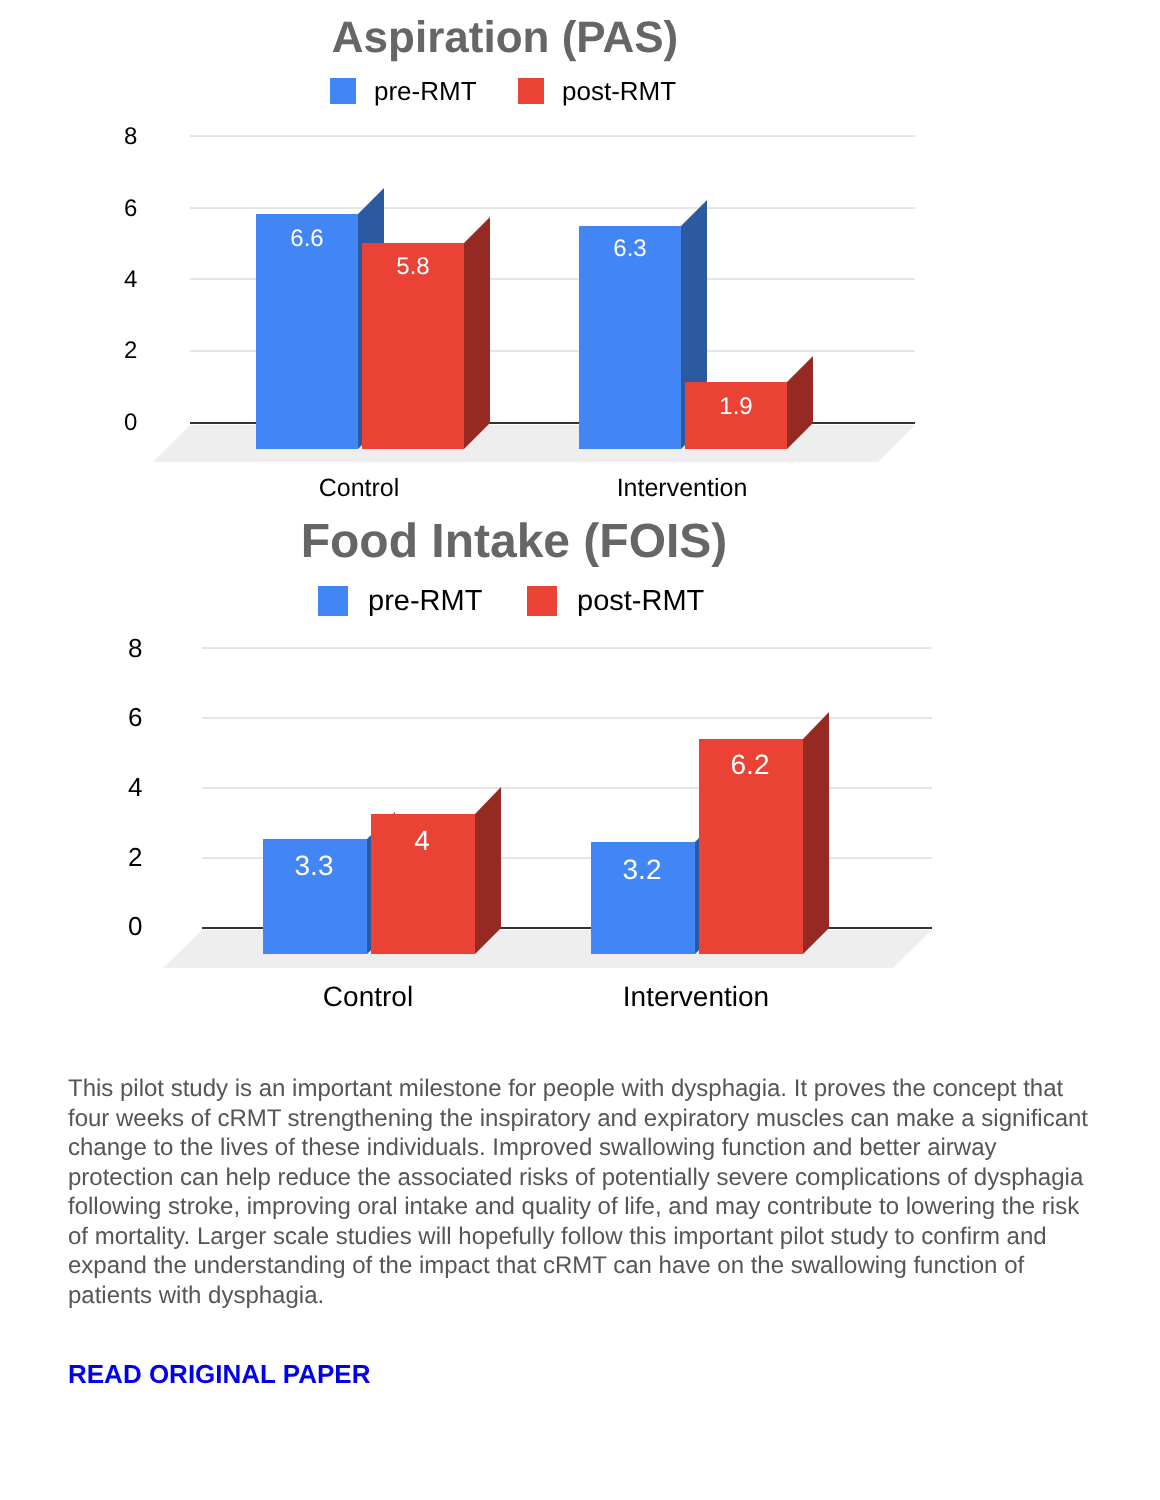Aspiration (PAS)
pre-RMT
post-RMT
8
6
4
2
0
6.6
5.8
6.3
1.9
Control
Intervention
Food Intake (FOIS)
pre-RMT
post-RMT
8
6
4
2
0
3.3
4
3.2
6.2
Control
Intervention
This pilot study is an important milestone for people with dysphagia. It proves the concept that four weeks of cRMT strengthening the inspiratory and expiratory muscles can make a significant change to the lives of these individuals. Improved swallowing function and better airway protection can help reduce the associated risks of potentially severe complications of dysphagia following stroke, improving oral intake and quality of life, and may contribute to lowering the risk of mortality. Larger scale studies will hopefully follow this important pilot study to confirm and expand the understanding of the impact that cRMT can have on the swallowing function of patients with dysphagia.
READ ORIGINAL PAPER